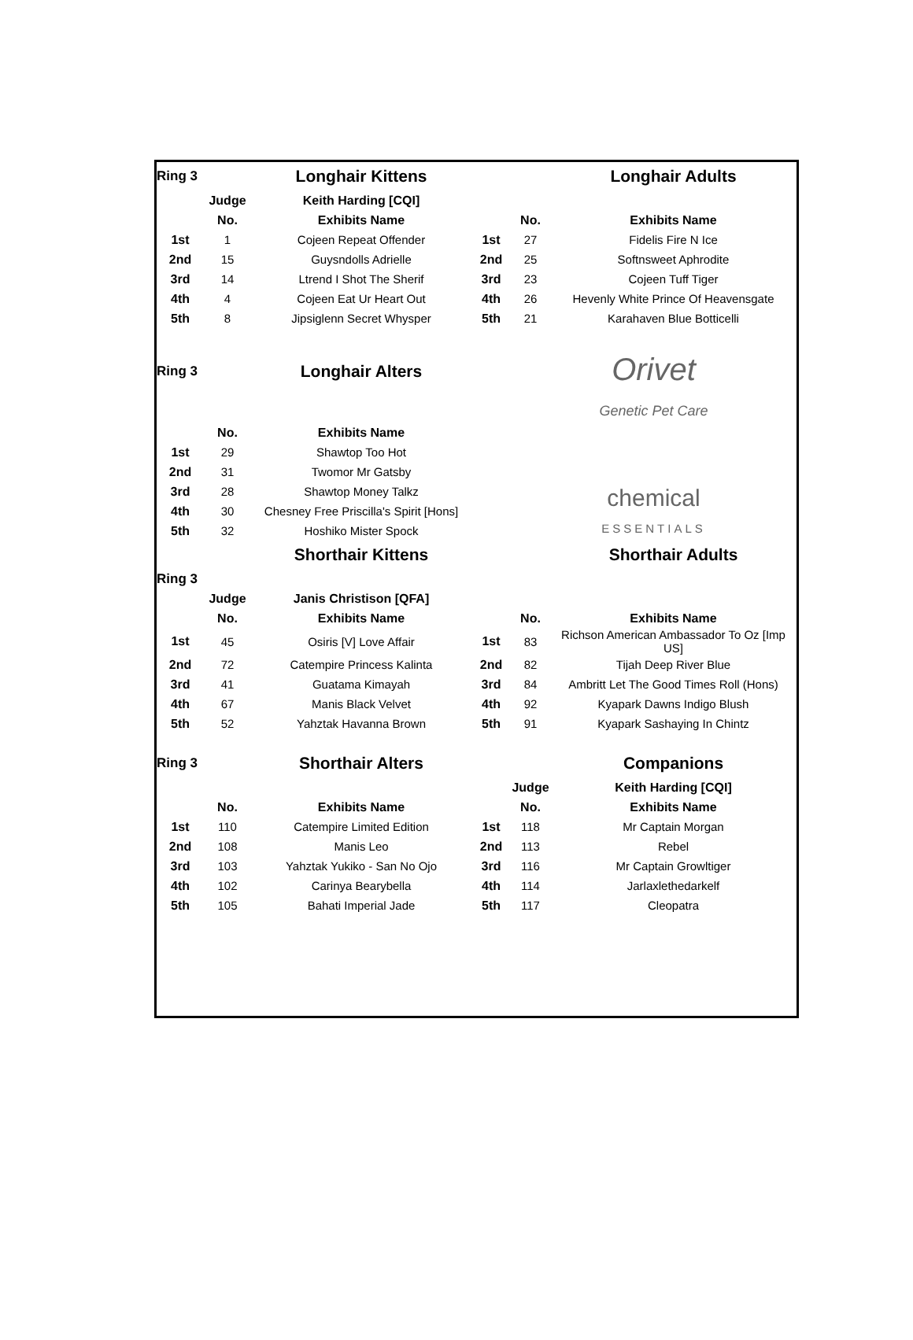| Ring 3 | | Longhair Kittens | | | Longhair Adults |
| | Judge | Keith Harding [CQI] | | | |
| | No. | Exhibits Name | | No. | Exhibits Name |
| 1st | 1 | Cojeen Repeat Offender | 1st | 27 | Fidelis Fire N Ice |
| 2nd | 15 | Guysndolls Adrielle | 2nd | 25 | Softnsweet Aphrodite |
| 3rd | 14 | Ltrend I Shot The Sherif | 3rd | 23 | Cojeen Tuff Tiger |
| 4th | 4 | Cojeen Eat Ur Heart Out | 4th | 26 | Hevenly White Prince Of Heavensgate |
| 5th | 8 | Jipsiglenn Secret Whysper | 5th | 21 | Karahaven Blue Botticelli |
| Ring 3 | | Longhair Alters | | Orivet Genetic Pet Care | |
| | No. | Exhibits Name | | | |
| 1st | 29 | Shawtop Too Hot | | | |
| 2nd | 31 | Twomor Mr Gatsby | | | |
| 3rd | 28 | Shawtop Money Talkz | | chemical ESSENTIALS | |
| 4th | 30 | Chesney Free Priscilla's Spirit [Hons] | | | |
| 5th | 32 | Hoshiko Mister Spock | | | |
| | | Shorthair Kittens | | | Shorthair Adults |
| Ring 3 | | | | | |
| | Judge | Janis Christison [QFA] | | | |
| | No. | Exhibits Name | | No. | Exhibits Name |
| 1st | 45 | Osiris [V] Love Affair | 1st | 83 | Richson American Ambassador To Oz [Imp US] |
| 2nd | 72 | Catempire Princess Kalinta | 2nd | 82 | Tijah Deep River Blue |
| 3rd | 41 | Guatama Kimayah | 3rd | 84 | Ambritt Let The Good Times Roll (Hons) |
| 4th | 67 | Manis Black Velvet | 4th | 92 | Kyapark Dawns Indigo Blush |
| 5th | 52 | Yahztak Havanna Brown | 5th | 91 | Kyapark Sashaying In Chintz |
| Ring 3 | | Shorthair Alters | | | Companions |
| | | | | Judge | Keith Harding [CQI] |
| | No. | Exhibits Name | | No. | Exhibits Name |
| 1st | 110 | Catempire Limited Edition | 1st | 118 | Mr Captain Morgan |
| 2nd | 108 | Manis Leo | 2nd | 113 | Rebel |
| 3rd | 103 | Yahztak Yukiko - San No Ojo | 3rd | 116 | Mr Captain Growltiger |
| 4th | 102 | Carinya Bearybella | 4th | 114 | Jarlaxlethedarkelf |
| 5th | 105 | Bahati Imperial Jade | 5th | 117 | Cleopatra |